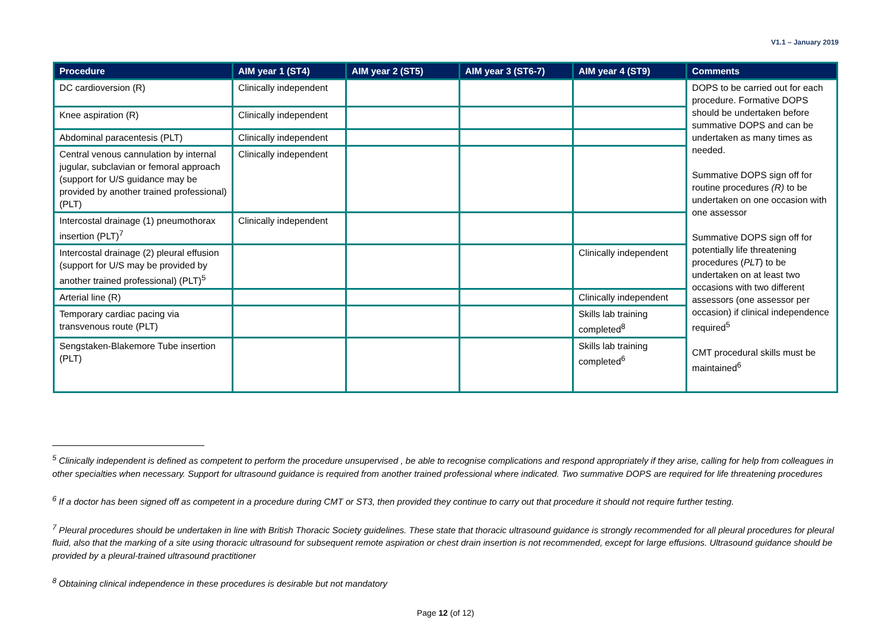V1.1 – January 2019
| Procedure | AIM year 1 (ST4) | AIM year 2 (ST5) | AIM year 3 (ST6-7) | AIM year 4 (ST9) | Comments |
| --- | --- | --- | --- | --- | --- |
| DC cardioversion (R) | Clinically independent | | | | DOPS to be carried out for each procedure. Formative DOPS should be undertaken before summative DOPS and can be undertaken as many times as needed. Summative DOPS sign off for routine procedures (R) to be undertaken on one occasion with one assessor Summative DOPS sign off for potentially life threatening procedures ( PLT ) to be undertaken on at least two occasions with two different assessors (one assessor per occasion) if clinical independence required<sup>5</sup> CMT procedural skills must be maintained<sup>6</sup> |
| Knee aspiration (R) | Clinically independent | | | | |
| Abdominal paracentesis (PLT) | Clinically independent | | | | |
| Central venous cannulation by internal jugular, subclavian or femoral approach (support for U/S guidance may be provided by another trained professional)(PLT) | Clinically independent | | | | |
| Intercostal drainage (1) pneumothorax insertion (PLT)<sup>7</sup> | Clinically independent | | | | |
| Intercostal drainage (2) pleural effusion (support for U/S may be provided by another trained professional) (PLT)<sup>5</sup> | | | | Clinically independent | |
| Arterial line (R) | | | | Clinically independent | |
| Temporary cardiac pacing via transvenous route (PLT) | | | | Skills lab training completed<sup>8</sup> | |
| Sengstaken-Blakemore Tube insertion (PLT) | | | | Skills lab training completed<sup>6</sup> | |
<sup>5</sup> Clinically independent is defined as competent to perform the procedure unsupervised , be able to recognise complications and respond appropriately if they arise, calling for help from colleagues in other specialties when necessary. Support for ultrasound guidance is required from another trained professional where indicated. Two summative DOPS are required for life threatening procedures
<sup>6</sup> If a doctor has been signed off as competent in a procedure during CMT or ST3, then provided they continue to carry out that procedure it should not require further testing.
<sup>7</sup> Pleural procedures should be undertaken in line with British Thoracic Society guidelines. These state that thoracic ultrasound guidance is strongly recommended for all pleural procedures for pleural fluid, also that the marking of a site using thoracic ultrasound for subsequent remote aspiration or chest drain insertion is not recommended, except for large effusions. Ultrasound guidance should be provided by a pleural-trained ultrasound practitioner
<sup>8</sup> Obtaining clinical independence in these procedures is desirable but not mandatory
Page 12 (of 12)